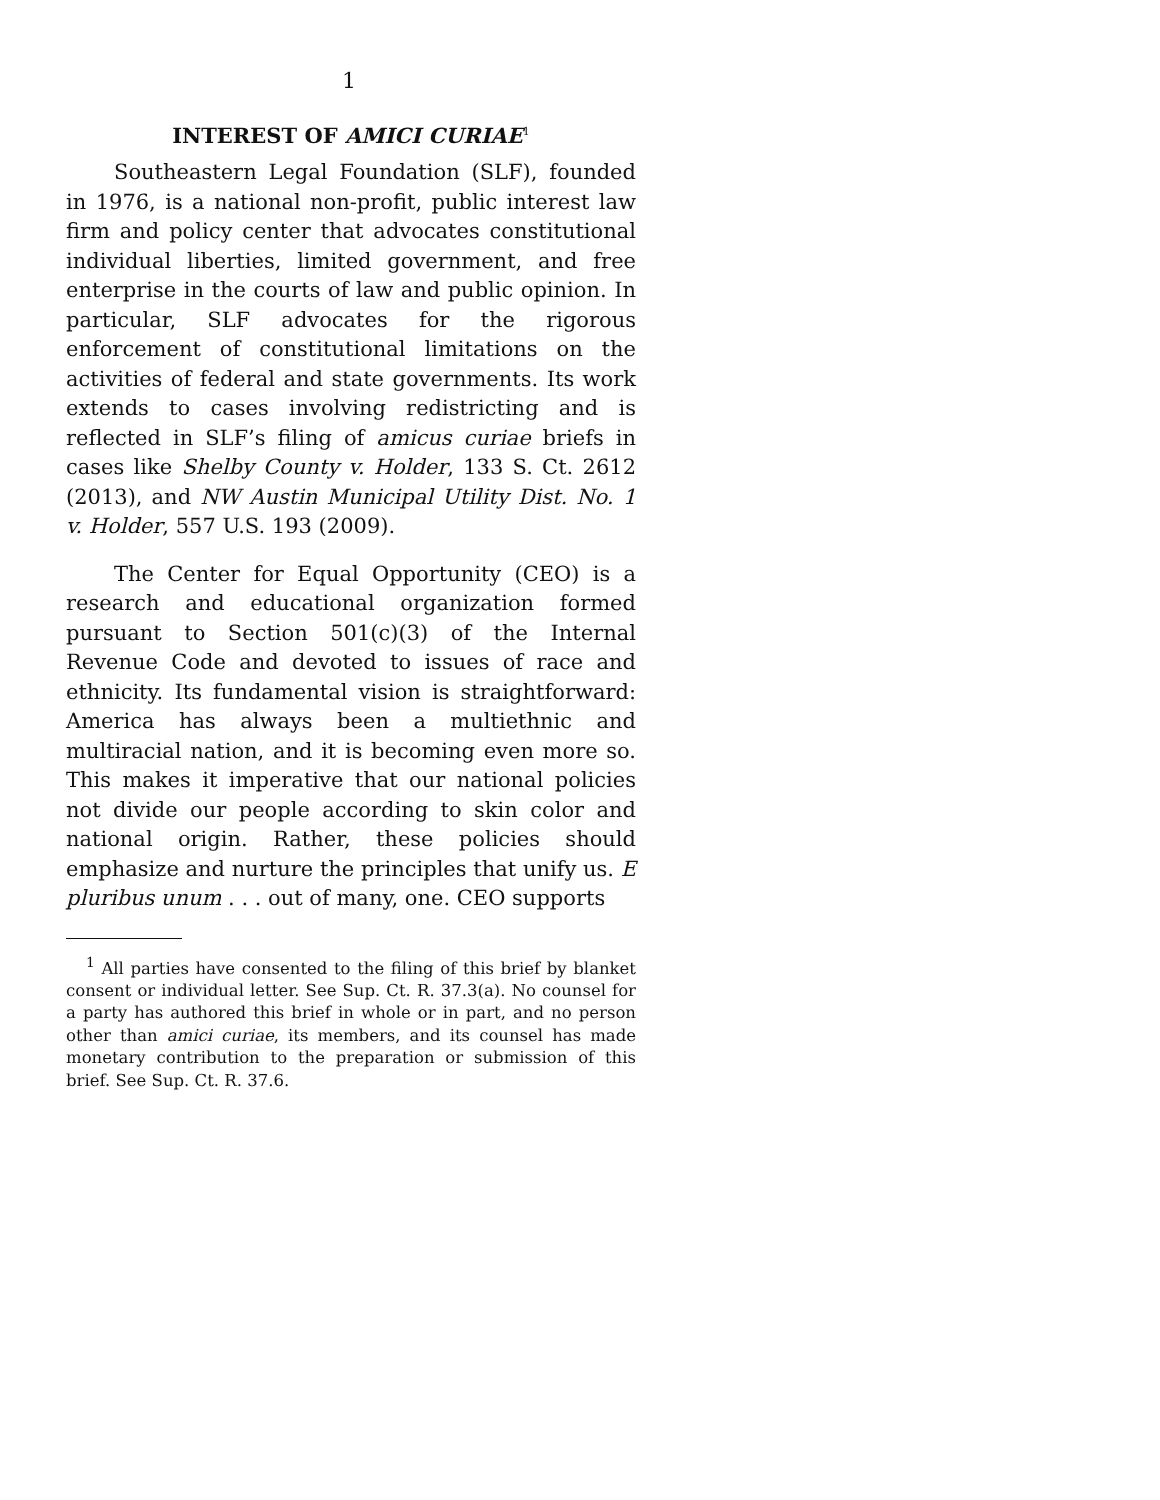1
INTEREST OF AMICI CURIAE<sup>1</sup>
Southeastern Legal Foundation (SLF), founded in 1976, is a national non-profit, public interest law firm and policy center that advocates constitutional individual liberties, limited government, and free enterprise in the courts of law and public opinion. In particular, SLF advocates for the rigorous enforcement of constitutional limitations on the activities of federal and state governments. Its work extends to cases involving redistricting and is reflected in SLF’s filing of amicus curiae briefs in cases like Shelby County v. Holder, 133 S. Ct. 2612 (2013), and NW Austin Municipal Utility Dist. No. 1 v. Holder, 557 U.S. 193 (2009).
The Center for Equal Opportunity (CEO) is a research and educational organization formed pursuant to Section 501(c)(3) of the Internal Revenue Code and devoted to issues of race and ethnicity. Its fundamental vision is straightforward: America has always been a multiethnic and multiracial nation, and it is becoming even more so. This makes it imperative that our national policies not divide our people according to skin color and national origin. Rather, these policies should emphasize and nurture the principles that unify us. E pluribus unum . . . out of many, one. CEO supports
<sup>1</sup> All parties have consented to the filing of this brief by blanket consent or individual letter. See Sup. Ct. R. 37.3(a). No counsel for a party has authored this brief in whole or in part, and no person other than amici curiae, its members, and its counsel has made monetary contribution to the preparation or submission of this brief. See Sup. Ct. R. 37.6.